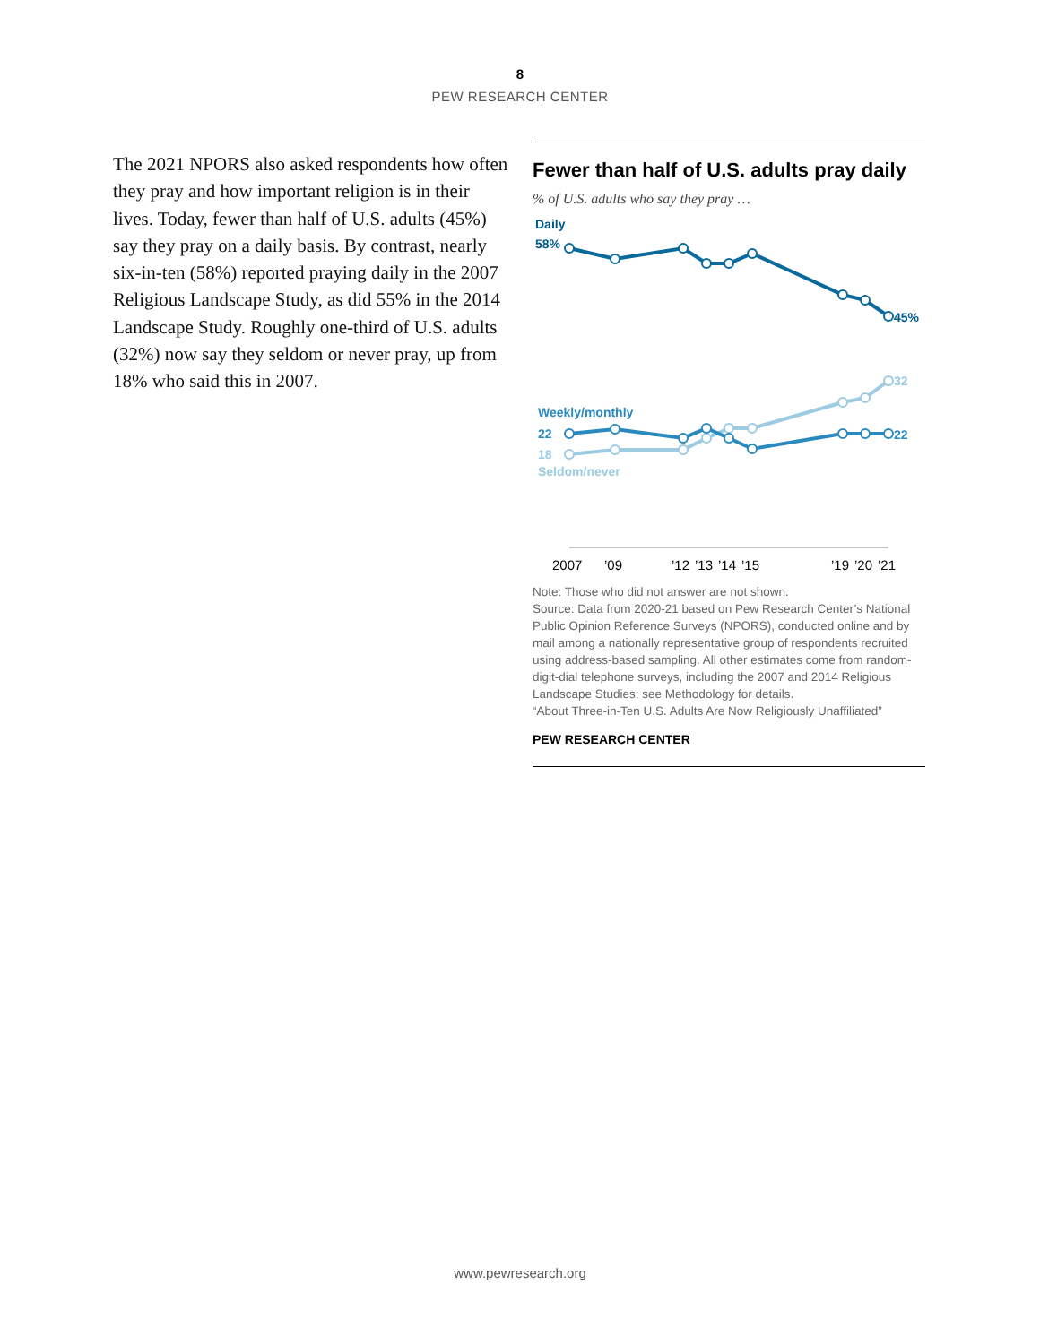8
PEW RESEARCH CENTER
The 2021 NPORS also asked respondents how often they pray and how important religion is in their lives. Today, fewer than half of U.S. adults (45%) say they pray on a daily basis. By contrast, nearly six-in-ten (58%) reported praying daily in the 2007 Religious Landscape Study, as did 55% in the 2014 Landscape Study. Roughly one-third of U.S. adults (32%) now say they seldom or never pray, up from 18% who said this in 2007.
Fewer than half of U.S. adults pray daily
% of U.S. adults who say they pray …
Daily
58%
45%
32
Weekly/monthly
22
22
18
Seldom/never
2007
’09
’12
’13
’14
’15
’19
’20
’21
Note: Those who did not answer are not shown.
Source: Data from 2020-21 based on Pew Research Center’s National Public Opinion Reference Surveys (NPORS), conducted online and by mail among a nationally representative group of respondents recruited using address-based sampling. All other estimates come from random-digit-dial telephone surveys, including the 2007 and 2014 Religious Landscape Studies; see Methodology for details.
“About Three-in-Ten U.S. Adults Are Now Religiously Unaffiliated”
PEW RESEARCH CENTER
www.pewresearch.org